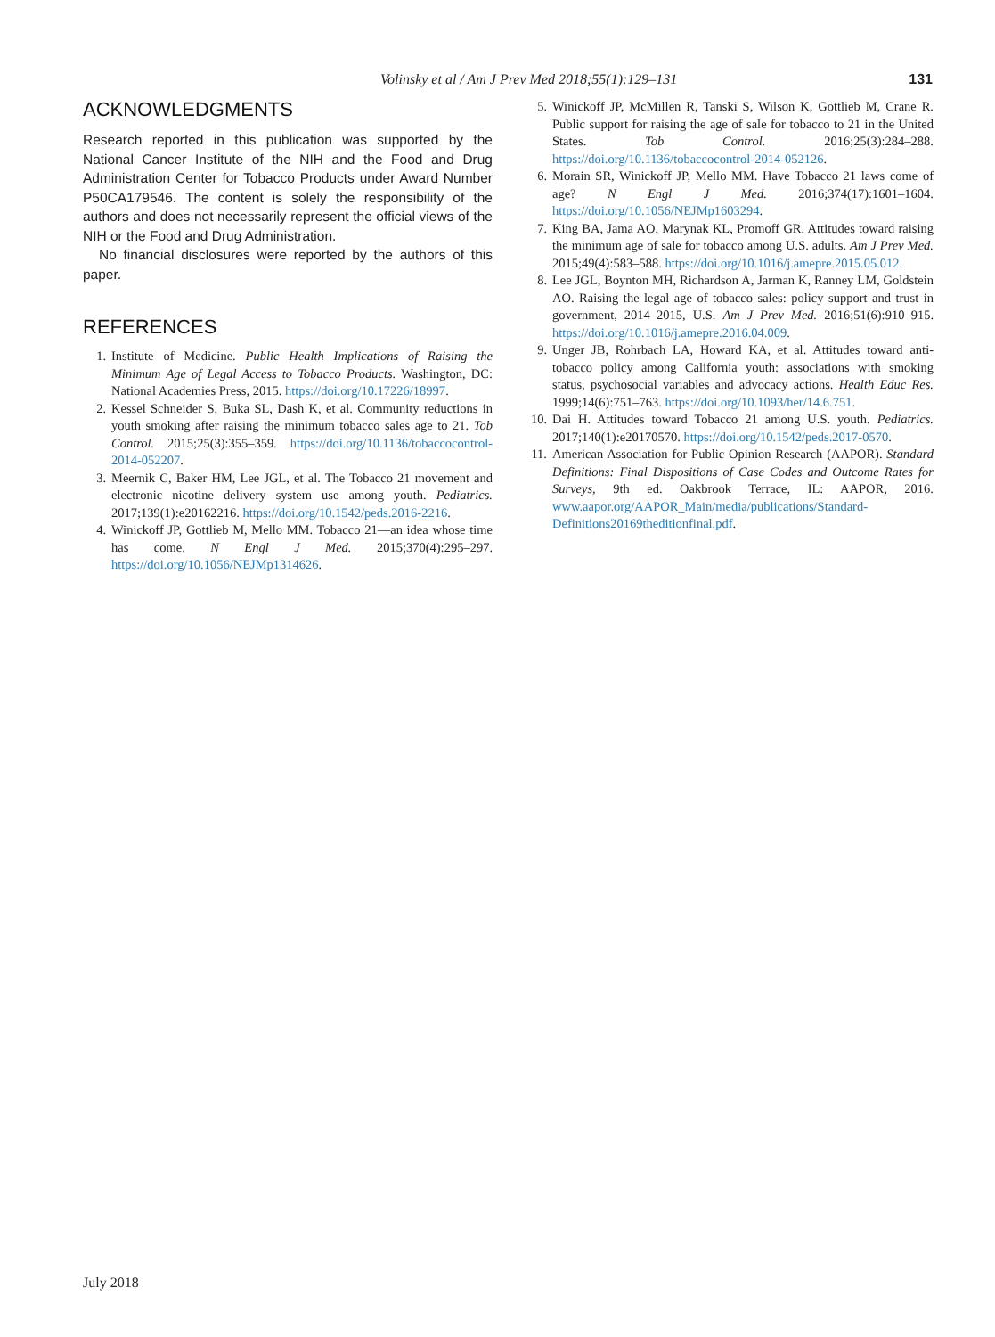Volinsky et al / Am J Prev Med 2018;55(1):129–131 131
ACKNOWLEDGMENTS
Research reported in this publication was supported by the National Cancer Institute of the NIH and the Food and Drug Administration Center for Tobacco Products under Award Number P50CA179546. The content is solely the responsibility of the authors and does not necessarily represent the official views of the NIH or the Food and Drug Administration.
No financial disclosures were reported by the authors of this paper.
REFERENCES
1. Institute of Medicine. Public Health Implications of Raising the Minimum Age of Legal Access to Tobacco Products. Washington, DC: National Academies Press, 2015. https://doi.org/10.17226/18997.
2. Kessel Schneider S, Buka SL, Dash K, et al. Community reductions in youth smoking after raising the minimum tobacco sales age to 21. Tob Control. 2015;25(3):355–359. https://doi.org/10.1136/tobaccocontrol-2014-052207.
3. Meernik C, Baker HM, Lee JGL, et al. The Tobacco 21 movement and electronic nicotine delivery system use among youth. Pediatrics. 2017;139(1):e20162216. https://doi.org/10.1542/peds.2016-2216.
4. Winickoff JP, Gottlieb M, Mello MM. Tobacco 21—an idea whose time has come. N Engl J Med. 2015;370(4):295–297. https://doi.org/10.1056/NEJMp1314626.
5. Winickoff JP, McMillen R, Tanski S, Wilson K, Gottlieb M, Crane R. Public support for raising the age of sale for tobacco to 21 in the United States. Tob Control. 2016;25(3):284–288. https://doi.org/10.1136/tobaccocontrol-2014-052126.
6. Morain SR, Winickoff JP, Mello MM. Have Tobacco 21 laws come of age? N Engl J Med. 2016;374(17):1601–1604. https://doi.org/10.1056/NEJMp1603294.
7. King BA, Jama AO, Marynak KL, Promoff GR. Attitudes toward raising the minimum age of sale for tobacco among U.S. adults. Am J Prev Med. 2015;49(4):583–588. https://doi.org/10.1016/j.amepre.2015.05.012.
8. Lee JGL, Boynton MH, Richardson A, Jarman K, Ranney LM, Goldstein AO. Raising the legal age of tobacco sales: policy support and trust in government, 2014–2015, U.S. Am J Prev Med. 2016;51(6):910–915. https://doi.org/10.1016/j.amepre.2016.04.009.
9. Unger JB, Rohrbach LA, Howard KA, et al. Attitudes toward anti-tobacco policy among California youth: associations with smoking status, psychosocial variables and advocacy actions. Health Educ Res. 1999;14(6):751–763. https://doi.org/10.1093/her/14.6.751.
10. Dai H. Attitudes toward Tobacco 21 among U.S. youth. Pediatrics. 2017;140(1):e20170570. https://doi.org/10.1542/peds.2017-0570.
11. American Association for Public Opinion Research (AAPOR). Standard Definitions: Final Dispositions of Case Codes and Outcome Rates for Surveys, 9th ed. Oakbrook Terrace, IL: AAPOR, 2016. www.aapor.org/AAPOR_Main/media/publications/Standard-Definitions20169theditionfinal.pdf.
July 2018